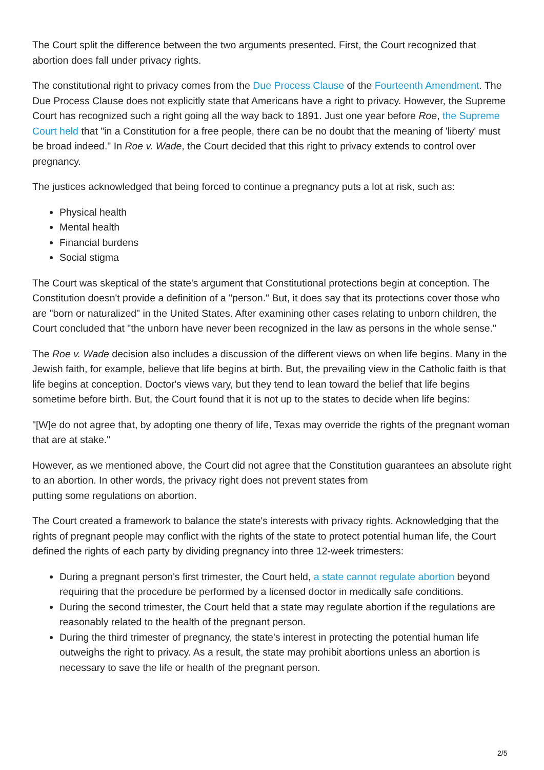The Court split the difference between the two arguments presented. First, the Court recognized that abortion does fall under privacy rights.
The constitutional right to privacy comes from the Due Process Clause of the Fourteenth Amendment. The Due Process Clause does not explicitly state that Americans have a right to privacy. However, the Supreme Court has recognized such a right going all the way back to 1891. Just one year before Roe, the Supreme Court held that "in a Constitution for a free people, there can be no doubt that the meaning of 'liberty' must be broad indeed." In Roe v. Wade, the Court decided that this right to privacy extends to control over pregnancy.
The justices acknowledged that being forced to continue a pregnancy puts a lot at risk, such as:
Physical health
Mental health
Financial burdens
Social stigma
The Court was skeptical of the state's argument that Constitutional protections begin at conception. The Constitution doesn't provide a definition of a "person." But, it does say that its protections cover those who are "born or naturalized" in the United States. After examining other cases relating to unborn children, the Court concluded that "the unborn have never been recognized in the law as persons in the whole sense."
The Roe v. Wade decision also includes a discussion of the different views on when life begins. Many in the Jewish faith, for example, believe that life begins at birth. But, the prevailing view in the Catholic faith is that life begins at conception. Doctor's views vary, but they tend to lean toward the belief that life begins sometime before birth. But, the Court found that it is not up to the states to decide when life begins:
"[W]e do not agree that, by adopting one theory of life, Texas may override the rights of the pregnant woman that are at stake."
However, as we mentioned above, the Court did not agree that the Constitution guarantees an absolute right to an abortion. In other words, the privacy right does not prevent states from
putting some regulations on abortion.
The Court created a framework to balance the state's interests with privacy rights. Acknowledging that the rights of pregnant people may conflict with the rights of the state to protect potential human life, the Court defined the rights of each party by dividing pregnancy into three 12-week trimesters:
During a pregnant person's first trimester, the Court held, a state cannot regulate abortion beyond requiring that the procedure be performed by a licensed doctor in medically safe conditions.
During the second trimester, the Court held that a state may regulate abortion if the regulations are reasonably related to the health of the pregnant person.
During the third trimester of pregnancy, the state's interest in protecting the potential human life outweighs the right to privacy. As a result, the state may prohibit abortions unless an abortion is necessary to save the life or health of the pregnant person.
2/5